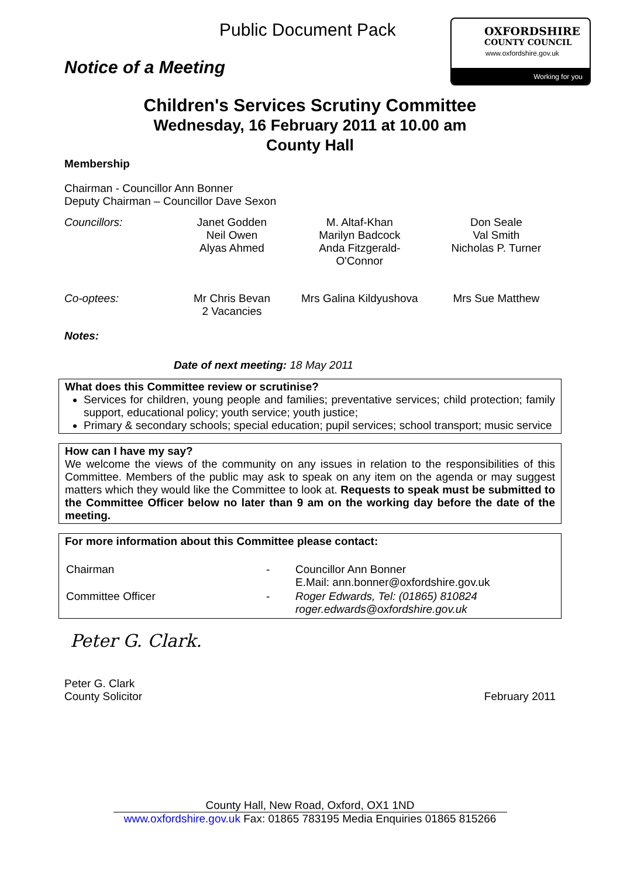Public Document Pack
OXFORDSHIRE
COUNTY COUNCIL
www.oxfordshire.gov.uk
Working for you
Notice of a Meeting
Children's Services Scrutiny Committee
Wednesday, 16 February 2011 at 10.00 am
County Hall
Membership
Chairman - Councillor Ann Bonner
Deputy Chairman – Councillor Dave Sexon
| Councillors: | Janet Godden Neil Owen Alyas Ahmed | M. Altaf-Khan Marilyn Badcock Anda Fitzgerald- O'Connor | Don Seale Val Smith Nicholas P. Turner |
| Co-optees: | Mr Chris Bevan 2 Vacancies | Mrs Galina Kildyushova | Mrs Sue Matthew |
Notes:
Date of next meeting: 18 May 2011
What does this Committee review or scrutinise?
Services for children, young people and families; preventative services; child protection; family support, educational policy; youth service; youth justice;
Primary & secondary schools; special education; pupil services; school transport; music service
How can I have my say?
We welcome the views of the community on any issues in relation to the responsibilities of this Committee. Members of the public may ask to speak on any item on the agenda or may suggest matters which they would like the Committee to look at. Requests to speak must be submitted to the Committee Officer below no later than 9 am on the working day before the date of the meeting.
For more information about this Committee please contact:
| Chairman | - | Councillor Ann Bonner E.Mail: ann.bonner@oxfordshire.gov.uk |
| Committee Officer | - | Roger Edwards, Tel: (01865) 810824 roger.edwards@oxfordshire.gov.uk |
Peter G. Clark.
Peter G. Clark
County Solicitor
February 2011
County Hall, New Road, Oxford, OX1 1ND
www.oxfordshire.gov.uk Fax: 01865 783195 Media Enquiries 01865 815266